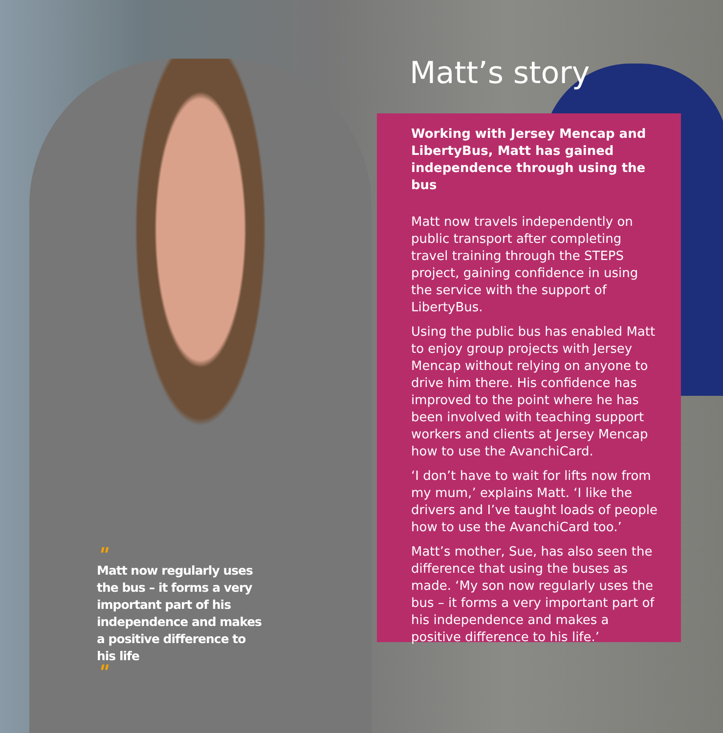Matt’s story
Working with Jersey Mencap and LibertyBus, Matt has gained independence through using the bus
Matt now travels independently on public transport after completing travel training through the STEPS project, gaining confidence in using the service with the support of LibertyBus.
Using the public bus has enabled Matt to enjoy group projects with Jersey Mencap without relying on anyone to drive him there. His confidence has improved to the point where he has been involved with teaching support workers and clients at Jersey Mencap how to use the AvanchiCard.
‘I don’t have to wait for lifts now from my mum,’ explains Matt. ‘I like the drivers and I’ve taught loads of people how to use the AvanchiCard too.’
Matt’s mother, Sue, has also seen the difference that using the buses as made. ‘My son now regularly uses the bus – it forms a very important part of his independence and makes a positive difference to his life.’
"
Matt now regularly uses the bus – it forms a very important part of his independence and makes a positive difference to his life
"